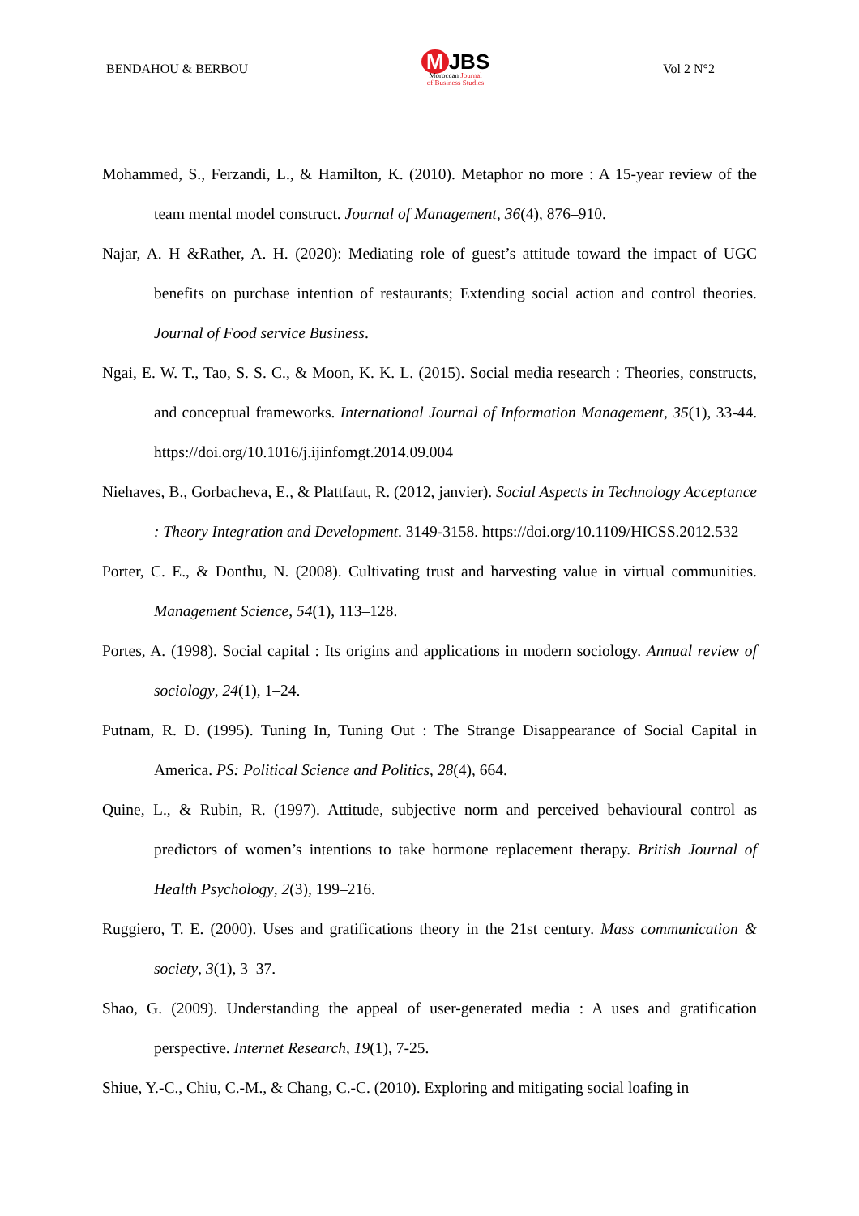BENDAHOU & BERBOU
M JBS
Moroccan Journal
of Business Studies
Vol 2 N°2
Mohammed, S., Ferzandi, L., & Hamilton, K. (2010). Metaphor no more : A 15-year review of the team mental model construct. Journal of Management, 36(4), 876–910.
Najar, A. H &Rather, A. H. (2020): Mediating role of guest’s attitude toward the impact of UGC benefits on purchase intention of restaurants; Extending social action and control theories. Journal of Food service Business.
Ngai, E. W. T., Tao, S. S. C., & Moon, K. K. L. (2015). Social media research : Theories, constructs, and conceptual frameworks. International Journal of Information Management, 35(1), 33-44. https://doi.org/10.1016/j.ijinfomgt.2014.09.004
Niehaves, B., Gorbacheva, E., & Plattfaut, R. (2012, janvier). Social Aspects in Technology Acceptance : Theory Integration and Development. 3149-3158. https://doi.org/10.1109/HICSS.2012.532
Porter, C. E., & Donthu, N. (2008). Cultivating trust and harvesting value in virtual communities. Management Science, 54(1), 113–128.
Portes, A. (1998). Social capital : Its origins and applications in modern sociology. Annual review of sociology, 24(1), 1–24.
Putnam, R. D. (1995). Tuning In, Tuning Out : The Strange Disappearance of Social Capital in America. PS: Political Science and Politics, 28(4), 664.
Quine, L., & Rubin, R. (1997). Attitude, subjective norm and perceived behavioural control as predictors of women’s intentions to take hormone replacement therapy. British Journal of Health Psychology, 2(3), 199–216.
Ruggiero, T. E. (2000). Uses and gratifications theory in the 21st century. Mass communication & society, 3(1), 3–37.
Shao, G. (2009). Understanding the appeal of user-generated media : A uses and gratification perspective. Internet Research, 19(1), 7-25.
Shiue, Y.-C., Chiu, C.-M., & Chang, C.-C. (2010). Exploring and mitigating social loafing in